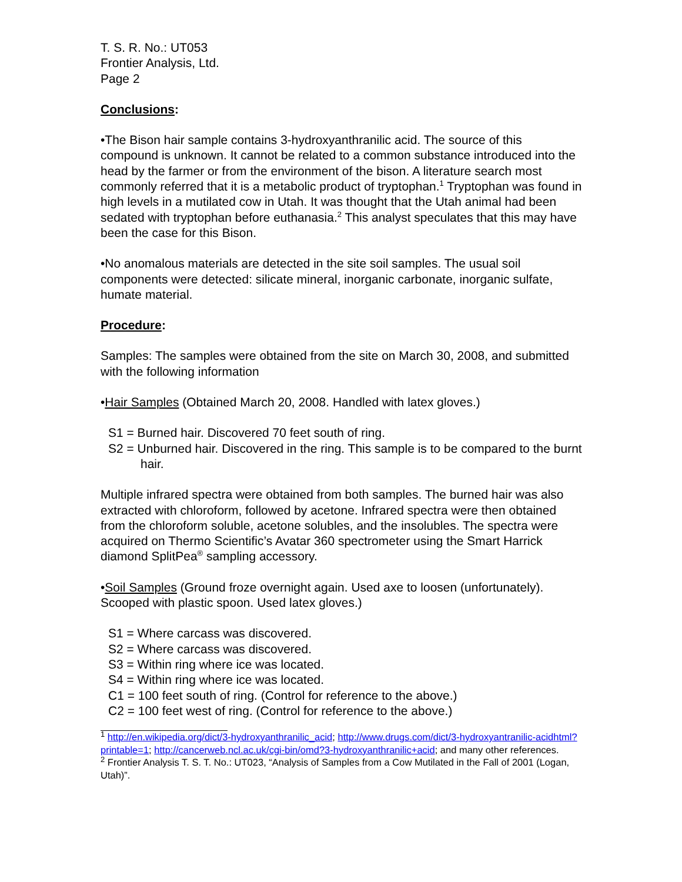T. S. R. No.: UT053
Frontier Analysis, Ltd.
Page 2
Conclusions:
•The Bison hair sample contains 3-hydroxyanthranilic acid. The source of this compound is unknown. It cannot be related to a common substance introduced into the head by the farmer or from the environment of the bison. A literature search most commonly referred that it is a metabolic product of tryptophan.<sup>1</sup> Tryptophan was found in high levels in a mutilated cow in Utah. It was thought that the Utah animal had been sedated with tryptophan before euthanasia.<sup>2</sup> This analyst speculates that this may have been the case for this Bison.
•No anomalous materials are detected in the site soil samples. The usual soil components were detected: silicate mineral, inorganic carbonate, inorganic sulfate, humate material.
Procedure:
Samples: The samples were obtained from the site on March 30, 2008, and submitted with the following information
•Hair Samples (Obtained March 20, 2008. Handled with latex gloves.)
S1 = Burned hair. Discovered 70 feet south of ring.
S2 = Unburned hair. Discovered in the ring. This sample is to be compared to the burnt hair.
Multiple infrared spectra were obtained from both samples. The burned hair was also extracted with chloroform, followed by acetone. Infrared spectra were then obtained from the chloroform soluble, acetone solubles, and the insolubles. The spectra were acquired on Thermo Scientific’s Avatar 360 spectrometer using the Smart Harrick diamond SplitPea<sup>®</sup> sampling accessory.
•Soil Samples (Ground froze overnight again. Used axe to loosen (unfortunately). Scooped with plastic spoon. Used latex gloves.)
S1 = Where carcass was discovered.
S2 = Where carcass was discovered.
S3 = Within ring where ice was located.
S4 = Within ring where ice was located.
C1 = 100 feet south of ring. (Control for reference to the above.)
C2 = 100 feet west of ring. (Control for reference to the above.)
<sup>1</sup> http://en.wikipedia.org/dict/3-hydroxyanthranilic_acid; http://www.drugs.com/dict/3-hydroxyantranilic-acidhtml?printable=1; http://cancerweb.ncl.ac.uk/cgi-bin/omd?3-hydroxyanthranilic+acid; and many other references.
<sup>2</sup> Frontier Analysis T. S. T. No.: UT023, “Analysis of Samples from a Cow Mutilated in the Fall of 2001 (Logan, Utah)”.